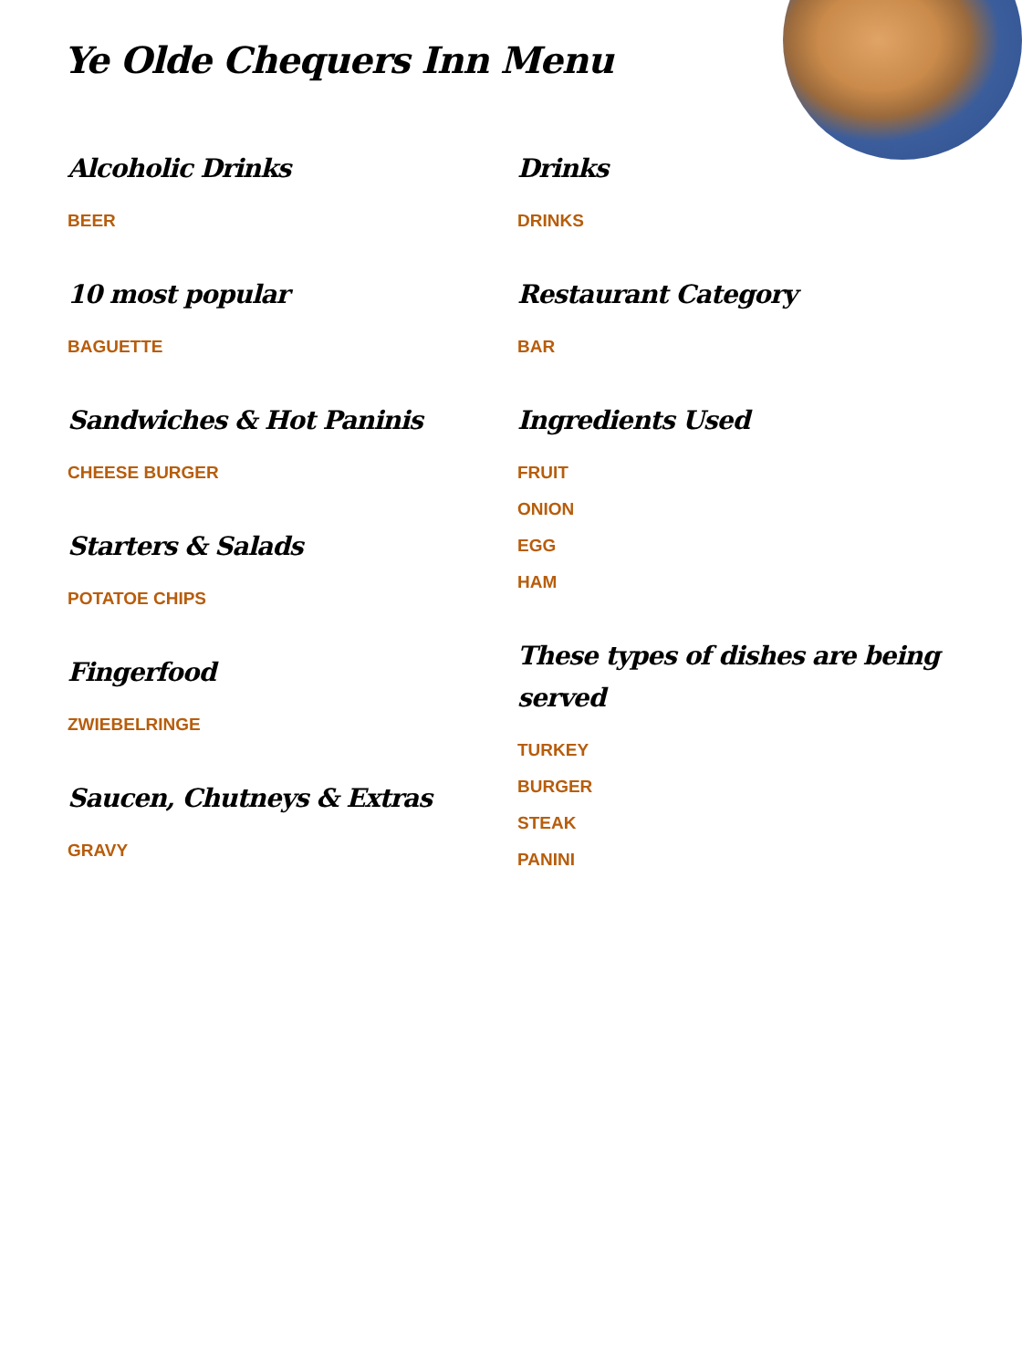Ye Olde Chequers Inn Menu
Alcoholic Drinks
BEER
10 most popular
BAGUETTE
Sandwiches & Hot Paninis
CHEESE BURGER
Starters & Salads
POTATOE CHIPS
Fingerfood
ZWIEBELRINGE
Saucen, Chutneys & Extras
GRAVY
Drinks
DRINKS
Restaurant Category
BAR
Ingredients Used
FRUIT
ONION
EGG
HAM
These types of dishes are being served
TURKEY
BURGER
STEAK
PANINI